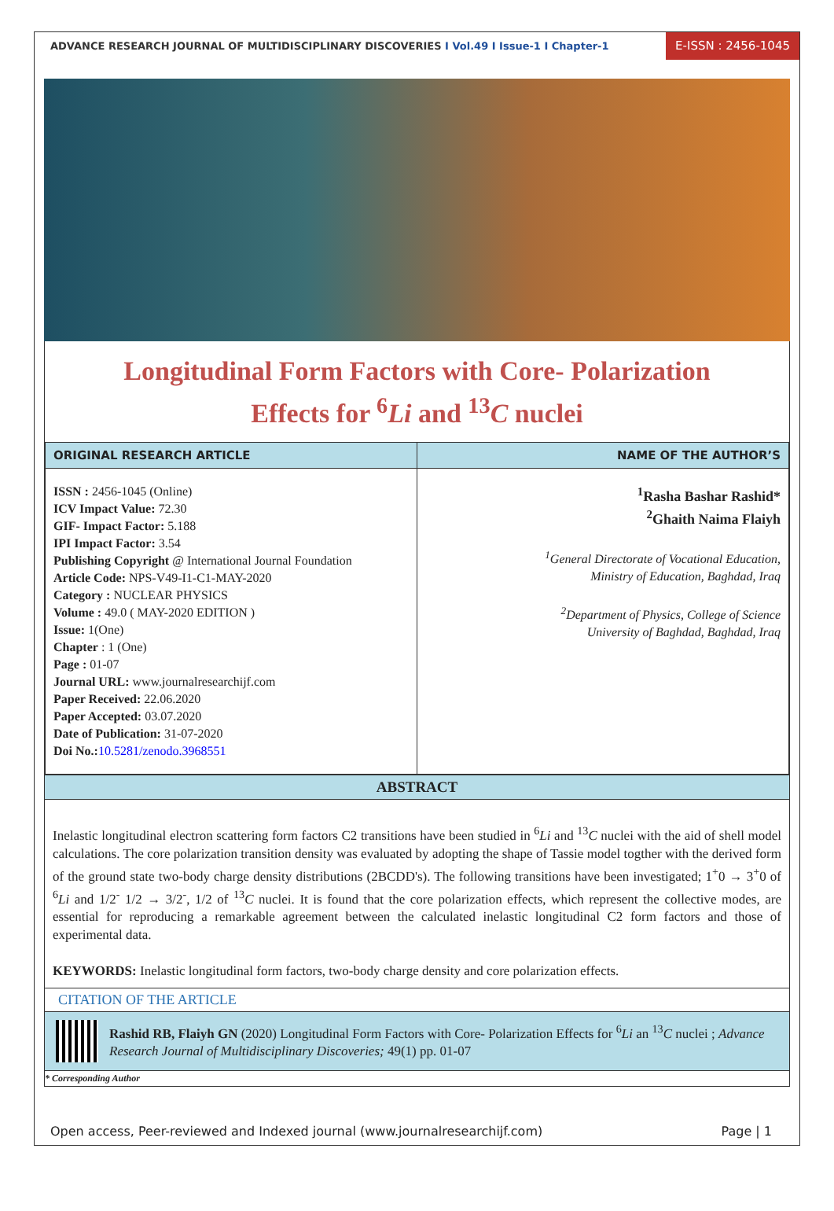ADVANCE RESEARCH JOURNAL OF MULTIDISCIPLINARY DISCOVERIES I Vol.49 I Issue-1 I Chapter-1
E-ISSN : 2456-1045
Longitudinal Form Factors with Core- Polarization
Effects for <sup>6</sup>Li and <sup>13</sup>C nuclei
| ORIGINAL RESEARCH ARTICLE | NAME OF THE AUTHOR’S |
| --- | --- |
| ISSN : 2456-1045 (Online) ICV Impact Value: 72.30 GIF- Impact Factor: 5.188 IPI Impact Factor: 3.54 Publishing Copyright @ International Journal Foundation Article Code: NPS-V49-I1-C1-MAY-2020 Category : NUCLEAR PHYSICS Volume : 49.0 ( MAY-2020 EDITION ) Issue: 1(One) Chapter : 1 (One) Page : 01-07 Journal URL: www.journalresearchijf.com Paper Received: 22.06.2020 Paper Accepted: 03.07.2020 Date of Publication: 31-07-2020 Doi No.: 10.5281/zenodo.3968551 | <sup>1</sup> Rasha Bashar Rashid* <sup>2</sup> Ghaith Naima Flaiyh <sup>1</sup> General Directorate of Vocational Education, Ministry of Education, Baghdad, Iraq <sup>2</sup> Department of Physics, College of Science University of Baghdad, Baghdad, Iraq |
ABSTRACT
Inelastic longitudinal electron scattering form factors C2 transitions have been studied in <sup>6</sup>Li and <sup>13</sup>C nuclei with the aid of shell model calculations. The core polarization transition density was evaluated by adopting the shape of Tassie model togther with the derived form of the ground state two-body charge density distributions (2BCDD's). The following transitions have been investigated; 1<sup>+</sup>0 → 3<sup>+</sup>0 of <sup>6</sup>Li and 1/2<sup>-</sup> 1/2 → 3/2<sup>-</sup>, 1/2 of <sup>13</sup>C nuclei. It is found that the core polarization effects, which represent the collective modes, are essential for reproducing a remarkable agreement between the calculated inelastic longitudinal C2 form factors and those of experimental data.
KEYWORDS: Inelastic longitudinal form factors, two-body charge density and core polarization effects.
CITATION OF THE ARTICLE
Rashid RB, Flaiyh GN (2020) Longitudinal Form Factors with Core- Polarization Effects for <sup>6</sup>Li an <sup>13</sup>C nuclei ; Advance Research Journal of Multidisciplinary Discoveries; 49(1) pp. 01-07
* Corresponding Author
Open access, Peer-reviewed and Indexed journal (www.journalresearchijf.com) Page | 1